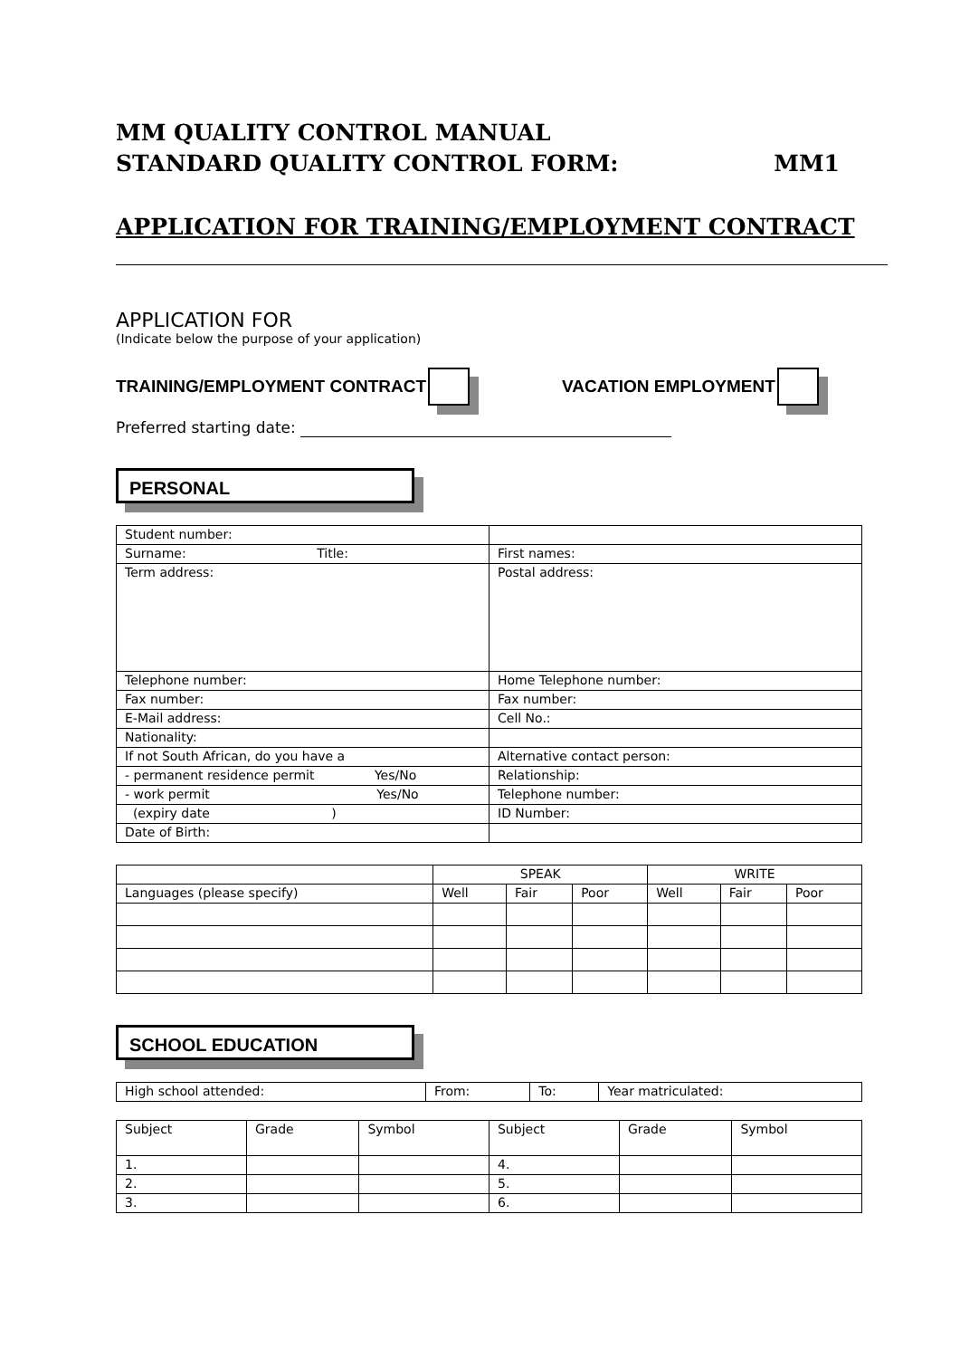MM QUALITY CONTROL MANUAL
STANDARD QUALITY CONTROL FORM: MM1
APPLICATION FOR TRAINING/EMPLOYMENT CONTRACT
APPLICATION FOR
(Indicate below the purpose of your application)
TRAINING/EMPLOYMENT CONTRACT VACATION EMPLOYMENT
Preferred starting date:
PERSONAL
| Student number: | |
| Surname: Title: | First names: |
| Term address: | Postal address: |
| Telephone number: | Home Telephone number: |
| Fax number: | Fax number: |
| E-Mail address: | Cell No.: |
| Nationality: | |
| If not South African, do you have a | Alternative contact person: |
| - permanent residence permit Yes/No | Relationship: |
| - work permit Yes/No | Telephone number: |
| (expiry date ) | ID Number: |
| Date of Birth: | |
| | SPEAK | | | WRITE | | |
| Languages (please specify) | Well | Fair | Poor | Well | Fair | Poor |
SCHOOL EDUCATION
| High school attended: | From: | To: | Year matriculated: |
| Subject | Grade | Symbol | Subject | Grade | Symbol |
| 1. | | | 4. | | |
| 2. | | | 5. | | |
| 3. | | | 6. | | |